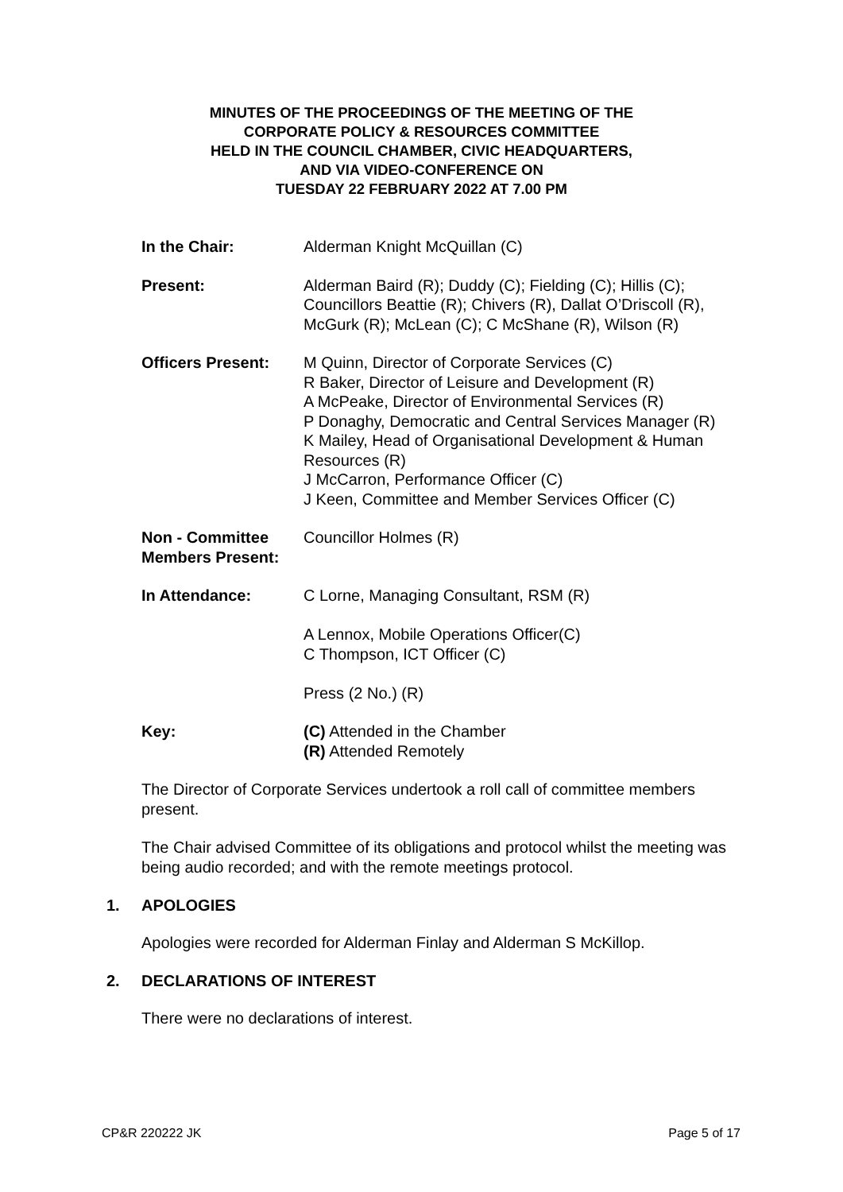MINUTES OF THE PROCEEDINGS OF THE MEETING OF THE
CORPORATE POLICY & RESOURCES COMMITTEE
HELD IN THE COUNCIL CHAMBER, CIVIC HEADQUARTERS,
AND VIA VIDEO-CONFERENCE ON
TUESDAY 22 FEBRUARY 2022 AT 7.00 PM
In the Chair: Alderman Knight McQuillan (C)
Present: Alderman Baird (R); Duddy (C); Fielding (C); Hillis (C); Councillors Beattie (R); Chivers (R), Dallat O’Driscoll (R), McGurk (R); McLean (C); C McShane (R), Wilson (R)
Officers Present: M Quinn, Director of Corporate Services (C)
R Baker, Director of Leisure and Development (R)
A McPeake, Director of Environmental Services (R)
P Donaghy, Democratic and Central Services Manager (R)
K Mailey, Head of Organisational Development & Human Resources (R)
J McCarron, Performance Officer (C)
J Keen, Committee and Member Services Officer (C)
Non - Committee Members Present:
Councillor Holmes (R)
In Attendance: C Lorne, Managing Consultant, RSM (R)
A Lennox, Mobile Operations Officer(C)
C Thompson, ICT Officer (C)
Press (2 No.) (R)
Key: (C) Attended in the Chamber
(R) Attended Remotely
The Director of Corporate Services undertook a roll call of committee members present.
The Chair advised Committee of its obligations and protocol whilst the meeting was being audio recorded; and with the remote meetings protocol.
1. APOLOGIES
Apologies were recorded for Alderman Finlay and Alderman S McKillop.
2. DECLARATIONS OF INTEREST
There were no declarations of interest.
CP&R 220222 JK Page 5 of 17